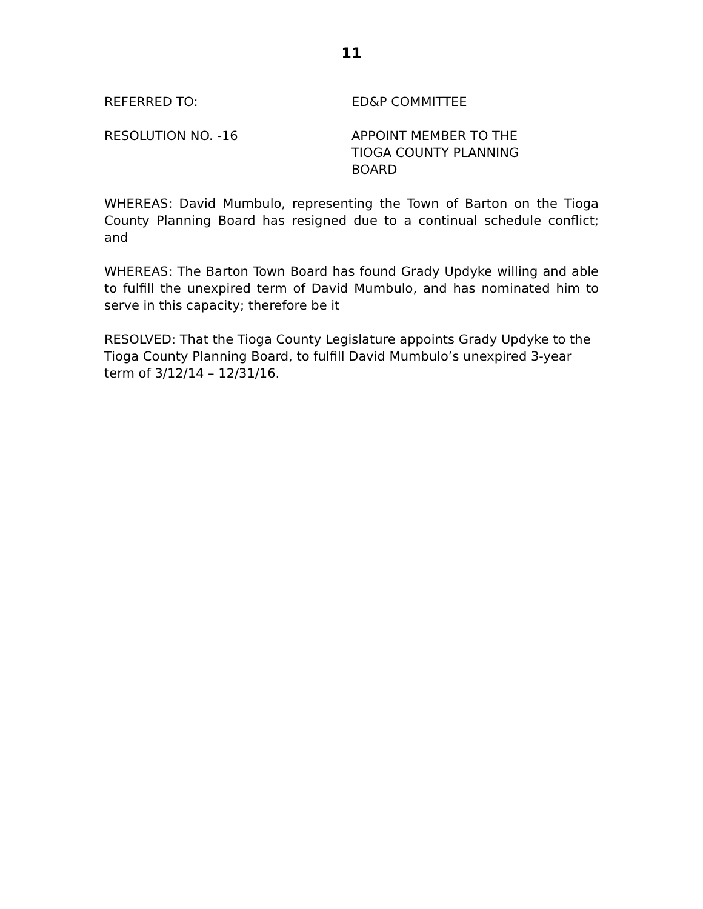11
REFERRED TO: ED&P COMMITTEE
RESOLUTION NO. -16 APPOINT MEMBER TO THE
TIOGA COUNTY PLANNING
BOARD
WHEREAS: David Mumbulo, representing the Town of Barton on the Tioga County Planning Board has resigned due to a continual schedule conflict; and
WHEREAS: The Barton Town Board has found Grady Updyke willing and able to fulfill the unexpired term of David Mumbulo, and has nominated him to serve in this capacity; therefore be it
RESOLVED: That the Tioga County Legislature appoints Grady Updyke to the Tioga County Planning Board, to fulfill David Mumbulo’s unexpired 3-year term of 3/12/14 – 12/31/16.